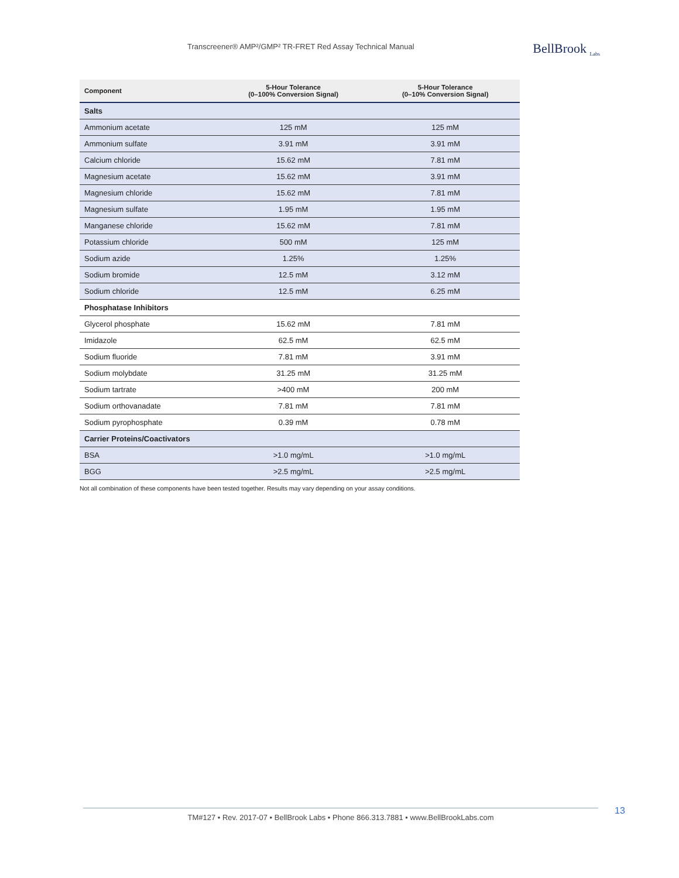Transcreener® AMP²/GMP² TR-FRET Red Assay Technical Manual
BellBrook <sub>Labs</sub>
| Component | 5-Hour Tolerance (0–100% Conversion Signal) | 5-Hour Tolerance (0–10% Conversion Signal) |
| --- | --- | --- |
| Salts | | |
| Ammonium acetate | 125 mM | 125 mM |
| Ammonium sulfate | 3.91 mM | 3.91 mM |
| Calcium chloride | 15.62 mM | 7.81 mM |
| Magnesium acetate | 15.62 mM | 3.91 mM |
| Magnesium chloride | 15.62 mM | 7.81 mM |
| Magnesium sulfate | 1.95 mM | 1.95 mM |
| Manganese chloride | 15.62 mM | 7.81 mM |
| Potassium chloride | 500 mM | 125 mM |
| Sodium azide | 1.25% | 1.25% |
| Sodium bromide | 12.5 mM | 3.12 mM |
| Sodium chloride | 12.5 mM | 6.25 mM |
| Phosphatase Inhibitors | | |
| Glycerol phosphate | 15.62 mM | 7.81 mM |
| Imidazole | 62.5 mM | 62.5 mM |
| Sodium fluoride | 7.81 mM | 3.91 mM |
| Sodium molybdate | 31.25 mM | 31.25 mM |
| Sodium tartrate | >400 mM | 200 mM |
| Sodium orthovanadate | 7.81 mM | 7.81 mM |
| Sodium pyrophosphate | 0.39 mM | 0.78 mM |
| Carrier Proteins/Coactivators | | |
| BSA | >1.0 mg/mL | >1.0 mg/mL |
| BGG | >2.5 mg/mL | >2.5 mg/mL |
Not all combination of these components have been tested together. Results may vary depending on your assay conditions.
TM#127 • Rev. 2017-07 • BellBrook Labs • Phone 866.313.7881 • www.BellBrookLabs.com 13